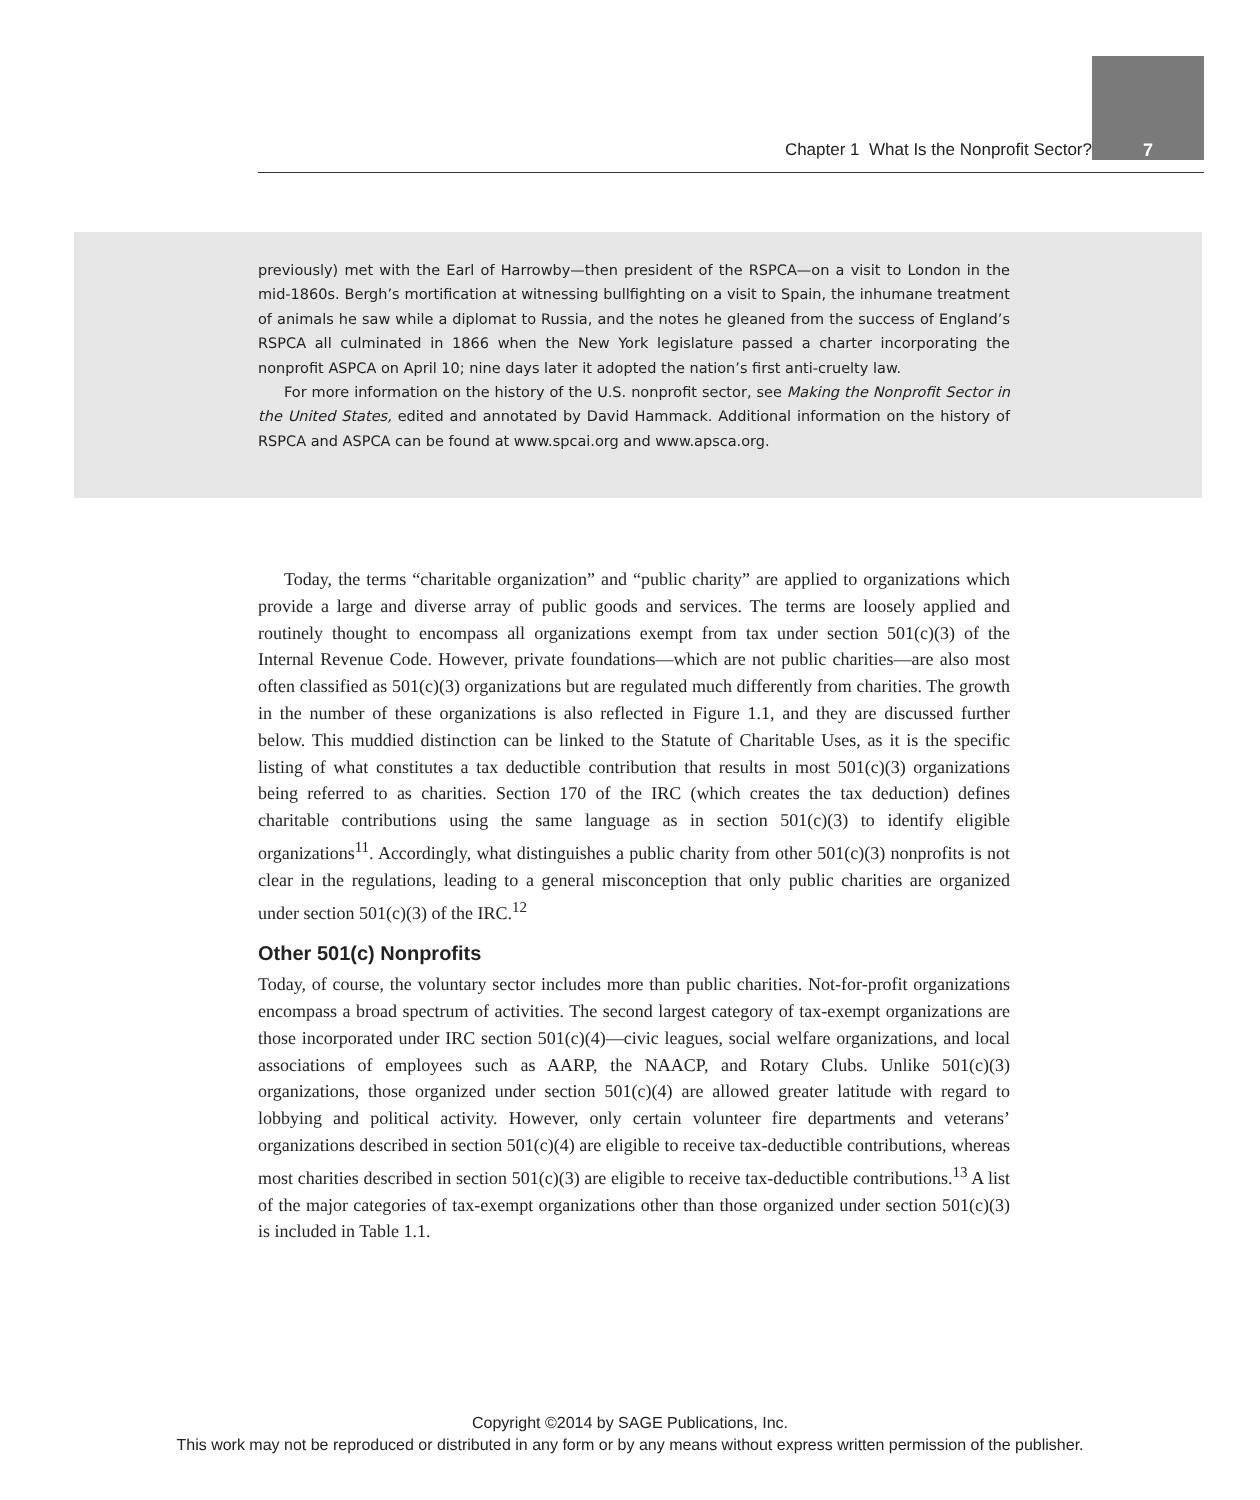Chapter 1 What Is the Nonprofit Sector? 7
previously) met with the Earl of Harrowby—then president of the RSPCA—on a visit to London in the mid-1860s. Bergh’s mortification at witnessing bullfighting on a visit to Spain, the inhumane treatment of animals he saw while a diplomat to Russia, and the notes he gleaned from the success of England’s RSPCA all culminated in 1866 when the New York legislature passed a charter incorporating the nonprofit ASPCA on April 10; nine days later it adopted the nation’s first anti-cruelty law.
For more information on the history of the U.S. nonprofit sector, see Making the Nonprofit Sector in the United States, edited and annotated by David Hammack. Additional information on the history of RSPCA and ASPCA can be found at www.spcai.org and www.apsca.org.
Today, the terms “charitable organization” and “public charity” are applied to organizations which provide a large and diverse array of public goods and services. The terms are loosely applied and routinely thought to encompass all organizations exempt from tax under section 501(c)(3) of the Internal Revenue Code. However, private foundations—which are not public charities—are also most often classified as 501(c)(3) organizations but are regulated much differently from charities. The growth in the number of these organizations is also reflected in Figure 1.1, and they are discussed further below. This muddied distinction can be linked to the Statute of Charitable Uses, as it is the specific listing of what constitutes a tax deductible contribution that results in most 501(c)(3) organizations being referred to as charities. Section 170 of the IRC (which creates the tax deduction) defines charitable contributions using the same language as in section 501(c)(3) to identify eligible organizations<sup>11</sup>. Accordingly, what distinguishes a public charity from other 501(c)(3) nonprofits is not clear in the regulations, leading to a general misconception that only public charities are organized under section 501(c)(3) of the IRC.<sup>12</sup>
Other 501(c) Nonprofits
Today, of course, the voluntary sector includes more than public charities. Not-for-profit organizations encompass a broad spectrum of activities. The second largest category of tax-exempt organizations are those incorporated under IRC section 501(c)(4)—civic leagues, social welfare organizations, and local associations of employees such as AARP, the NAACP, and Rotary Clubs. Unlike 501(c)(3) organizations, those organized under section 501(c)(4) are allowed greater latitude with regard to lobbying and political activity. However, only certain volunteer fire departments and veterans’ organizations described in section 501(c)(4) are eligible to receive tax-deductible contributions, whereas most charities described in section 501(c)(3) are eligible to receive tax-deductible contributions.<sup>13</sup> A list of the major categories of tax-exempt organizations other than those organized under section 501(c)(3) is included in Table 1.1.
Copyright ©2014 by SAGE Publications, Inc.
This work may not be reproduced or distributed in any form or by any means without express written permission of the publisher.